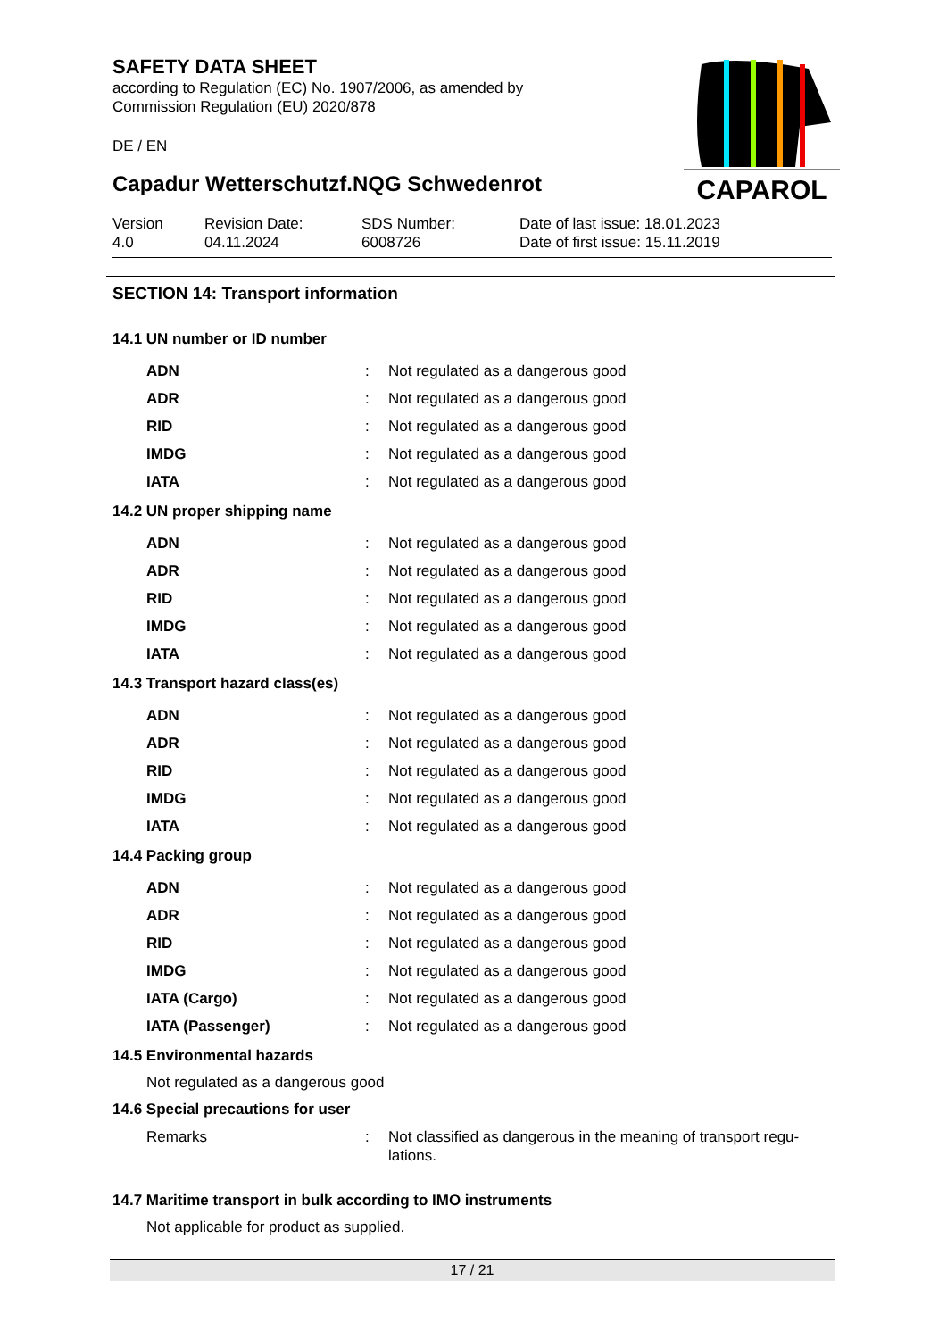CAPAROL
SAFETY DATA SHEET
according to Regulation (EC) No. 1907/2006, as amended by
Commission Regulation (EU) 2020/878
DE / EN
Capadur Wetterschutzf.NQG Schwedenrot
Version
4.0
Revision Date:
04.11.2024
SDS Number:
6008726
Date of last issue: 18.01.2023
Date of first issue: 15.11.2019
SECTION 14: Transport information
14.1 UN number or ID number
ADN: Not regulated as a dangerous good
ADR: Not regulated as a dangerous good
RID: Not regulated as a dangerous good
IMDG: Not regulated as a dangerous good
IATA: Not regulated as a dangerous good
14.2 UN proper shipping name
ADN: Not regulated as a dangerous good
ADR: Not regulated as a dangerous good
RID: Not regulated as a dangerous good
IMDG: Not regulated as a dangerous good
IATA: Not regulated as a dangerous good
14.3 Transport hazard class(es)
ADN: Not regulated as a dangerous good
ADR: Not regulated as a dangerous good
RID: Not regulated as a dangerous good
IMDG: Not regulated as a dangerous good
IATA: Not regulated as a dangerous good
14.4 Packing group
ADN: Not regulated as a dangerous good
ADR: Not regulated as a dangerous good
RID: Not regulated as a dangerous good
IMDG: Not regulated as a dangerous good
IATA (Cargo): Not regulated as a dangerous good
IATA (Passenger): Not regulated as a dangerous good
14.5 Environmental hazards
Not regulated as a dangerous good
14.6 Special precautions for user
Remarks: Not classified as dangerous in the meaning of transport regu-lations.
14.7 Maritime transport in bulk according to IMO instruments
Not applicable for product as supplied.
17 / 21